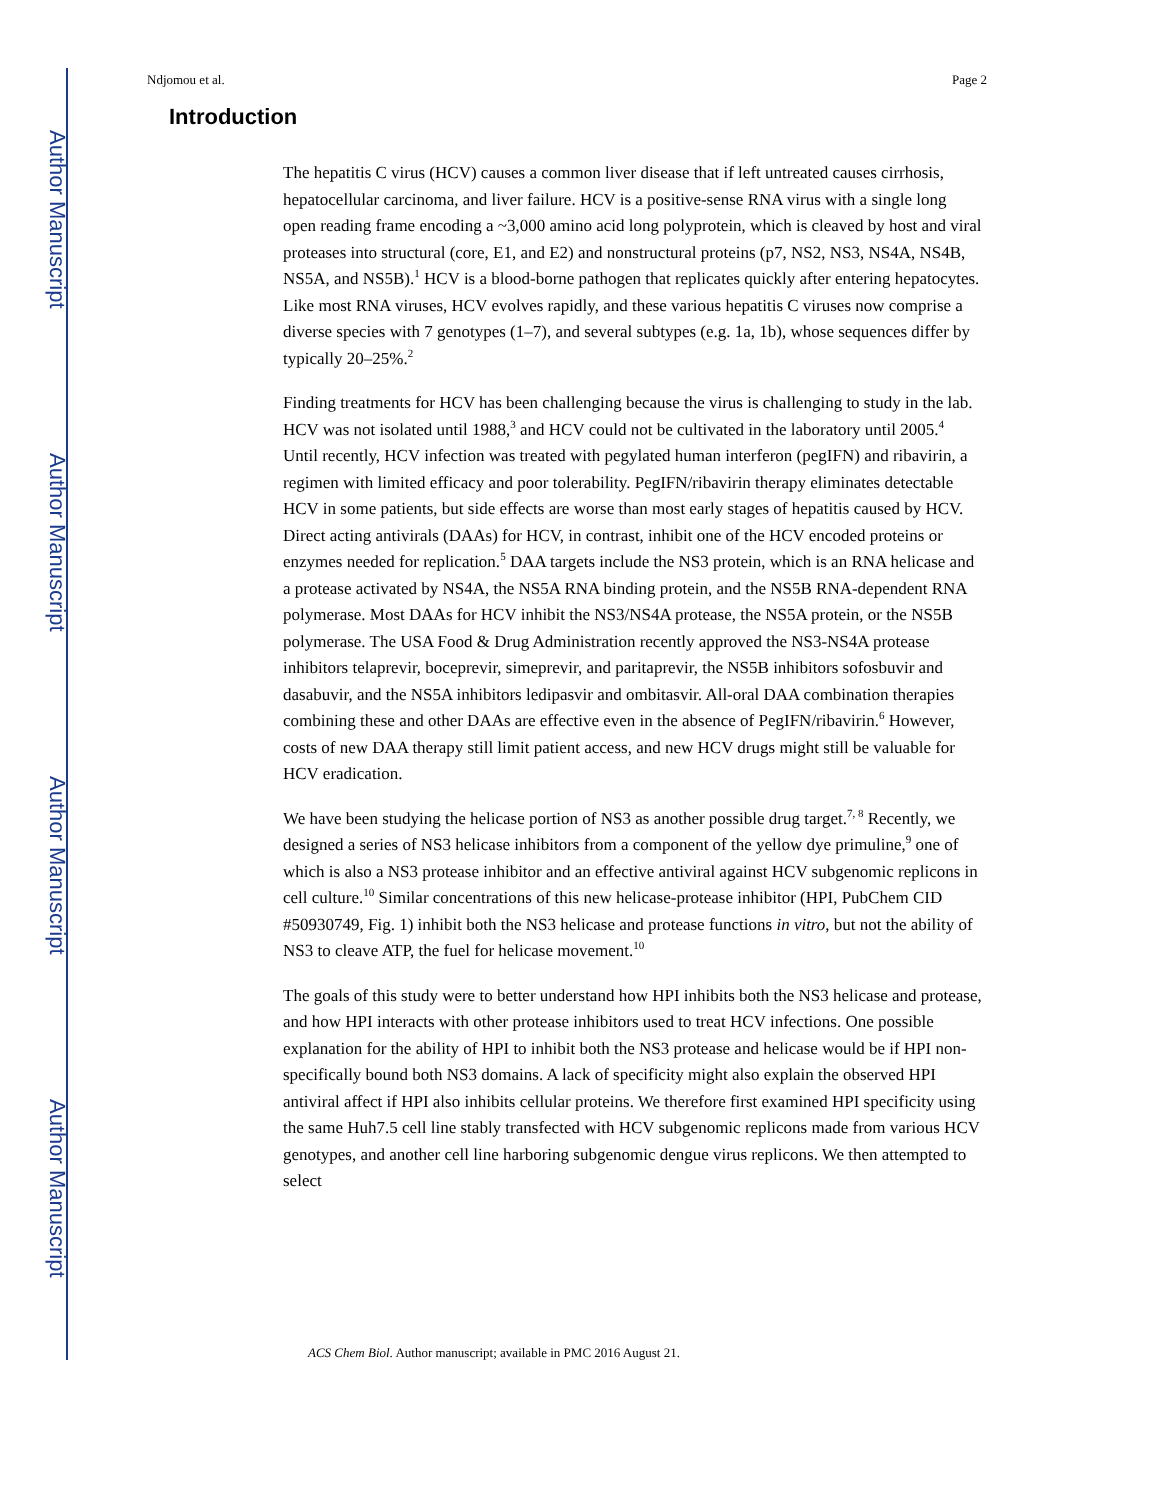Author Manuscript
Author Manuscript
Author Manuscript
Author Manuscript
Ndjomou et al. Page 2
Introduction
The hepatitis C virus (HCV) causes a common liver disease that if left untreated causes cirrhosis, hepatocellular carcinoma, and liver failure. HCV is a positive-sense RNA virus with a single long open reading frame encoding a ~3,000 amino acid long polyprotein, which is cleaved by host and viral proteases into structural (core, E1, and E2) and nonstructural proteins (p7, NS2, NS3, NS4A, NS4B, NS5A, and NS5B).<sup>1</sup> HCV is a blood-borne pathogen that replicates quickly after entering hepatocytes. Like most RNA viruses, HCV evolves rapidly, and these various hepatitis C viruses now comprise a diverse species with 7 genotypes (1–7), and several subtypes (e.g. 1a, 1b), whose sequences differ by typically 20–25%.<sup>2</sup>
Finding treatments for HCV has been challenging because the virus is challenging to study in the lab. HCV was not isolated until 1988,<sup>3</sup> and HCV could not be cultivated in the laboratory until 2005.<sup>4</sup> Until recently, HCV infection was treated with pegylated human interferon (pegIFN) and ribavirin, a regimen with limited efficacy and poor tolerability. PegIFN/ribavirin therapy eliminates detectable HCV in some patients, but side effects are worse than most early stages of hepatitis caused by HCV. Direct acting antivirals (DAAs) for HCV, in contrast, inhibit one of the HCV encoded proteins or enzymes needed for replication.<sup>5</sup> DAA targets include the NS3 protein, which is an RNA helicase and a protease activated by NS4A, the NS5A RNA binding protein, and the NS5B RNA-dependent RNA polymerase. Most DAAs for HCV inhibit the NS3/NS4A protease, the NS5A protein, or the NS5B polymerase. The USA Food & Drug Administration recently approved the NS3-NS4A protease inhibitors telaprevir, boceprevir, simeprevir, and paritaprevir, the NS5B inhibitors sofosbuvir and dasabuvir, and the NS5A inhibitors ledipasvir and ombitasvir. All-oral DAA combination therapies combining these and other DAAs are effective even in the absence of PegIFN/ribavirin.<sup>6</sup> However, costs of new DAA therapy still limit patient access, and new HCV drugs might still be valuable for HCV eradication.
We have been studying the helicase portion of NS3 as another possible drug target.<sup>7, 8</sup> Recently, we designed a series of NS3 helicase inhibitors from a component of the yellow dye primuline,<sup>9</sup> one of which is also a NS3 protease inhibitor and an effective antiviral against HCV subgenomic replicons in cell culture.<sup>10</sup> Similar concentrations of this new helicase-protease inhibitor (HPI, PubChem CID #50930749, Fig. 1) inhibit both the NS3 helicase and protease functions in vitro, but not the ability of NS3 to cleave ATP, the fuel for helicase movement.<sup>10</sup>
The goals of this study were to better understand how HPI inhibits both the NS3 helicase and protease, and how HPI interacts with other protease inhibitors used to treat HCV infections. One possible explanation for the ability of HPI to inhibit both the NS3 protease and helicase would be if HPI non-specifically bound both NS3 domains. A lack of specificity might also explain the observed HPI antiviral affect if HPI also inhibits cellular proteins. We therefore first examined HPI specificity using the same Huh7.5 cell line stably transfected with HCV subgenomic replicons made from various HCV genotypes, and another cell line harboring subgenomic dengue virus replicons. We then attempted to select
ACS Chem Biol. Author manuscript; available in PMC 2016 August 21.